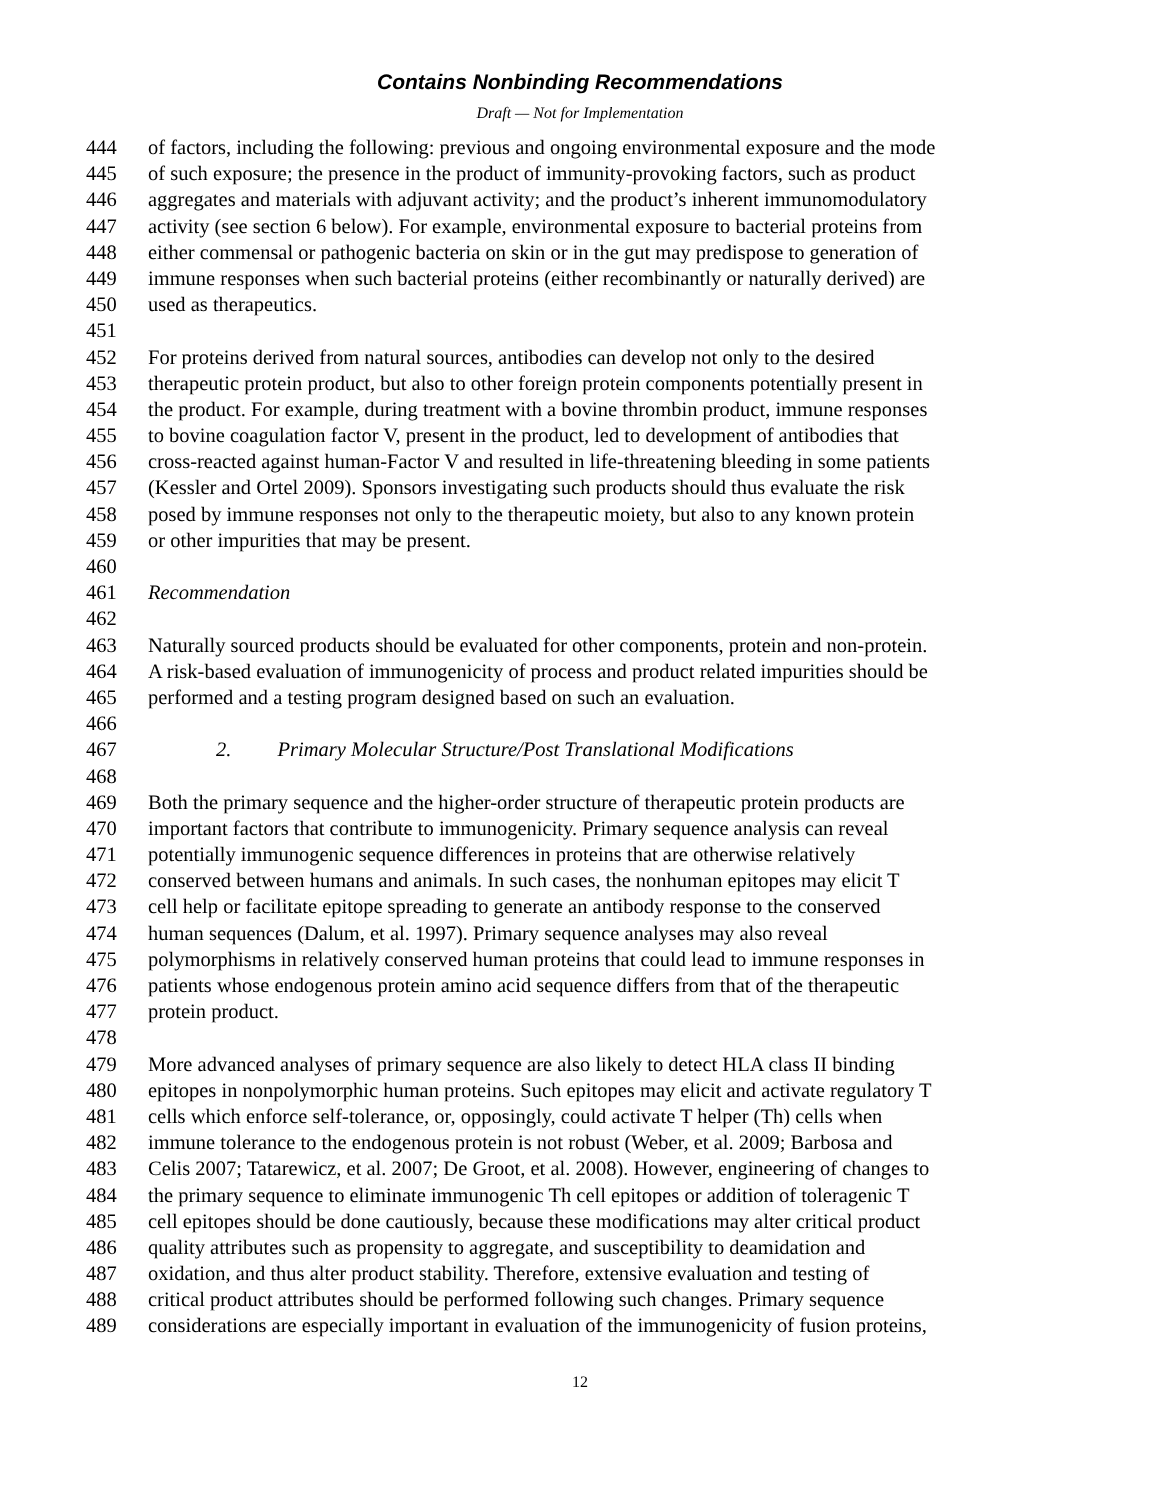Contains Nonbinding Recommendations
Draft — Not for Implementation
444 of factors, including the following: previous and ongoing environmental exposure and the mode
445 of such exposure; the presence in the product of immunity-provoking factors, such as product
446 aggregates and materials with adjuvant activity; and the product’s inherent immunomodulatory
447 activity (see section 6 below). For example, environmental exposure to bacterial proteins from
448 either commensal or pathogenic bacteria on skin or in the gut may predispose to generation of
449 immune responses when such bacterial proteins (either recombinantly or naturally derived) are
450 used as therapeutics.
451
452 For proteins derived from natural sources, antibodies can develop not only to the desired
453 therapeutic protein product, but also to other foreign protein components potentially present in
454 the product. For example, during treatment with a bovine thrombin product, immune responses
455 to bovine coagulation factor V, present in the product, led to development of antibodies that
456 cross-reacted against human-Factor V and resulted in life-threatening bleeding in some patients
457 (Kessler and Ortel 2009). Sponsors investigating such products should thus evaluate the risk
458 posed by immune responses not only to the therapeutic moiety, but also to any known protein
459 or other impurities that may be present.
460
461 Recommendation
462
463 Naturally sourced products should be evaluated for other components, protein and non-protein.
464 A risk-based evaluation of immunogenicity of process and product related impurities should be
465 performed and a testing program designed based on such an evaluation.
466
467 2. Primary Molecular Structure/Post Translational Modifications
468
469 Both the primary sequence and the higher-order structure of therapeutic protein products are
470 important factors that contribute to immunogenicity. Primary sequence analysis can reveal
471 potentially immunogenic sequence differences in proteins that are otherwise relatively
472 conserved between humans and animals. In such cases, the nonhuman epitopes may elicit T
473 cell help or facilitate epitope spreading to generate an antibody response to the conserved
474 human sequences (Dalum, et al. 1997). Primary sequence analyses may also reveal
475 polymorphisms in relatively conserved human proteins that could lead to immune responses in
476 patients whose endogenous protein amino acid sequence differs from that of the therapeutic
477 protein product.
478
479 More advanced analyses of primary sequence are also likely to detect HLA class II binding
480 epitopes in nonpolymorphic human proteins. Such epitopes may elicit and activate regulatory T
481 cells which enforce self-tolerance, or, opposingly, could activate T helper (Th) cells when
482 immune tolerance to the endogenous protein is not robust (Weber, et al. 2009; Barbosa and
483 Celis 2007; Tatarewicz, et al. 2007; De Groot, et al. 2008). However, engineering of changes to
484 the primary sequence to eliminate immunogenic Th cell epitopes or addition of toleragenic T
485 cell epitopes should be done cautiously, because these modifications may alter critical product
486 quality attributes such as propensity to aggregate, and susceptibility to deamidation and
487 oxidation, and thus alter product stability. Therefore, extensive evaluation and testing of
488 critical product attributes should be performed following such changes. Primary sequence
489 considerations are especially important in evaluation of the immunogenicity of fusion proteins,
12